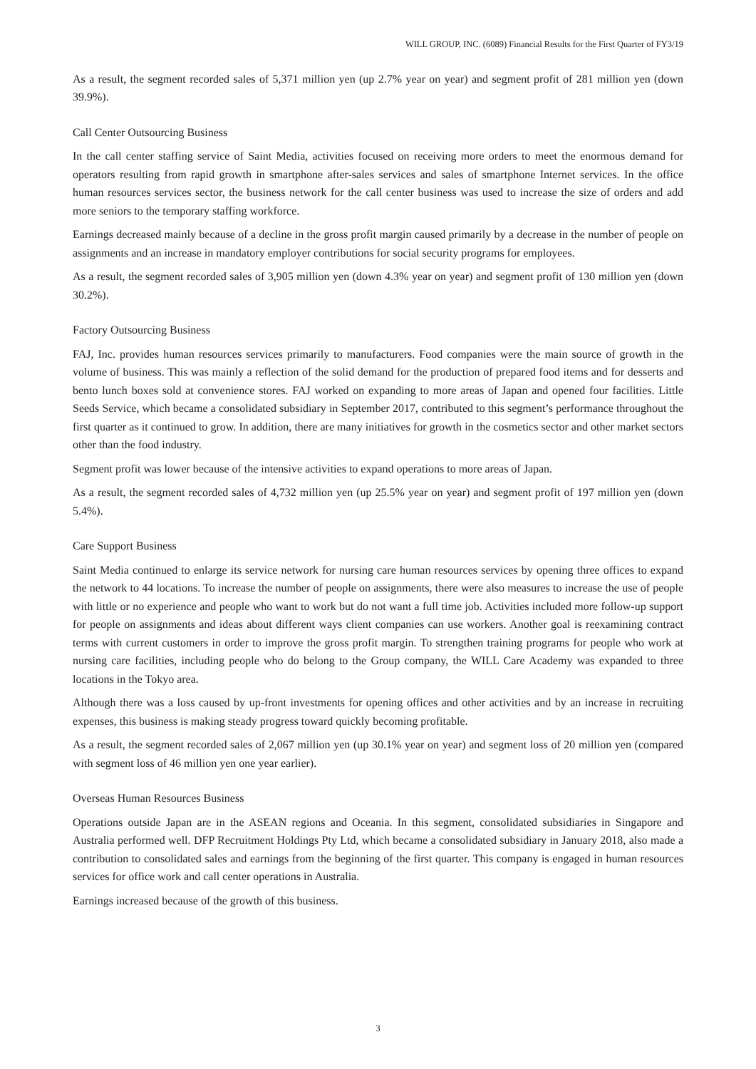WILL GROUP, INC. (6089) Financial Results for the First Quarter of FY3/19
As a result, the segment recorded sales of 5,371 million yen (up 2.7% year on year) and segment profit of 281 million yen (down 39.9%).
Call Center Outsourcing Business
In the call center staffing service of Saint Media, activities focused on receiving more orders to meet the enormous demand for operators resulting from rapid growth in smartphone after-sales services and sales of smartphone Internet services. In the office human resources services sector, the business network for the call center business was used to increase the size of orders and add more seniors to the temporary staffing workforce.
Earnings decreased mainly because of a decline in the gross profit margin caused primarily by a decrease in the number of people on assignments and an increase in mandatory employer contributions for social security programs for employees.
As a result, the segment recorded sales of 3,905 million yen (down 4.3% year on year) and segment profit of 130 million yen (down 30.2%).
Factory Outsourcing Business
FAJ, Inc. provides human resources services primarily to manufacturers. Food companies were the main source of growth in the volume of business. This was mainly a reflection of the solid demand for the production of prepared food items and for desserts and bento lunch boxes sold at convenience stores. FAJ worked on expanding to more areas of Japan and opened four facilities. Little Seeds Service, which became a consolidated subsidiary in September 2017, contributed to this segment’s performance throughout the first quarter as it continued to grow. In addition, there are many initiatives for growth in the cosmetics sector and other market sectors other than the food industry.
Segment profit was lower because of the intensive activities to expand operations to more areas of Japan.
As a result, the segment recorded sales of 4,732 million yen (up 25.5% year on year) and segment profit of 197 million yen (down 5.4%).
Care Support Business
Saint Media continued to enlarge its service network for nursing care human resources services by opening three offices to expand the network to 44 locations. To increase the number of people on assignments, there were also measures to increase the use of people with little or no experience and people who want to work but do not want a full time job. Activities included more follow-up support for people on assignments and ideas about different ways client companies can use workers. Another goal is reexamining contract terms with current customers in order to improve the gross profit margin. To strengthen training programs for people who work at nursing care facilities, including people who do belong to the Group company, the WILL Care Academy was expanded to three locations in the Tokyo area.
Although there was a loss caused by up-front investments for opening offices and other activities and by an increase in recruiting expenses, this business is making steady progress toward quickly becoming profitable.
As a result, the segment recorded sales of 2,067 million yen (up 30.1% year on year) and segment loss of 20 million yen (compared with segment loss of 46 million yen one year earlier).
Overseas Human Resources Business
Operations outside Japan are in the ASEAN regions and Oceania. In this segment, consolidated subsidiaries in Singapore and Australia performed well. DFP Recruitment Holdings Pty Ltd, which became a consolidated subsidiary in January 2018, also made a contribution to consolidated sales and earnings from the beginning of the first quarter. This company is engaged in human resources services for office work and call center operations in Australia.
Earnings increased because of the growth of this business.
3